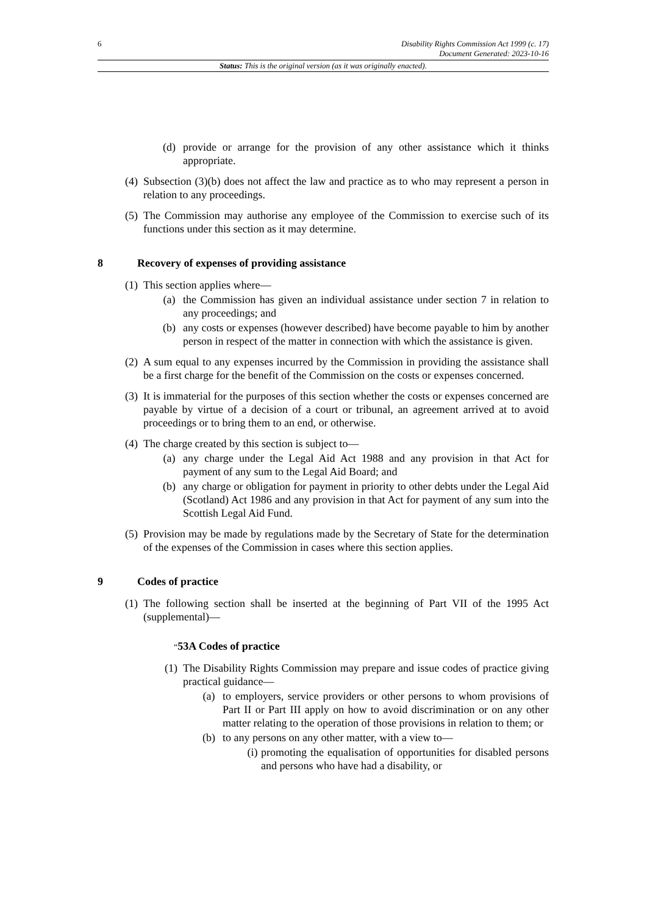6 Disability Rights Commission Act 1999 (c. 17)
Document Generated: 2023-10-16
Status: This is the original version (as it was originally enacted).
(d) provide or arrange for the provision of any other assistance which it thinks appropriate.
(4) Subsection (3)(b) does not affect the law and practice as to who may represent a person in relation to any proceedings.
(5) The Commission may authorise any employee of the Commission to exercise such of its functions under this section as it may determine.
8 Recovery of expenses of providing assistance
(1) This section applies where—
(a) the Commission has given an individual assistance under section 7 in relation to any proceedings; and
(b) any costs or expenses (however described) have become payable to him by another person in respect of the matter in connection with which the assistance is given.
(2) A sum equal to any expenses incurred by the Commission in providing the assistance shall be a first charge for the benefit of the Commission on the costs or expenses concerned.
(3) It is immaterial for the purposes of this section whether the costs or expenses concerned are payable by virtue of a decision of a court or tribunal, an agreement arrived at to avoid proceedings or to bring them to an end, or otherwise.
(4) The charge created by this section is subject to—
(a) any charge under the Legal Aid Act 1988 and any provision in that Act for payment of any sum to the Legal Aid Board; and
(b) any charge or obligation for payment in priority to other debts under the Legal Aid (Scotland) Act 1986 and any provision in that Act for payment of any sum into the Scottish Legal Aid Fund.
(5) Provision may be made by regulations made by the Secretary of State for the determination of the expenses of the Commission in cases where this section applies.
9 Codes of practice
(1) The following section shall be inserted at the beginning of Part VII of the 1995 Act (supplemental)—
“53A Codes of practice
(1) The Disability Rights Commission may prepare and issue codes of practice giving practical guidance—
(a) to employers, service providers or other persons to whom provisions of Part II or Part III apply on how to avoid discrimination or on any other matter relating to the operation of those provisions in relation to them; or
(b) to any persons on any other matter, with a view to—
(i) promoting the equalisation of opportunities for disabled persons and persons who have had a disability, or